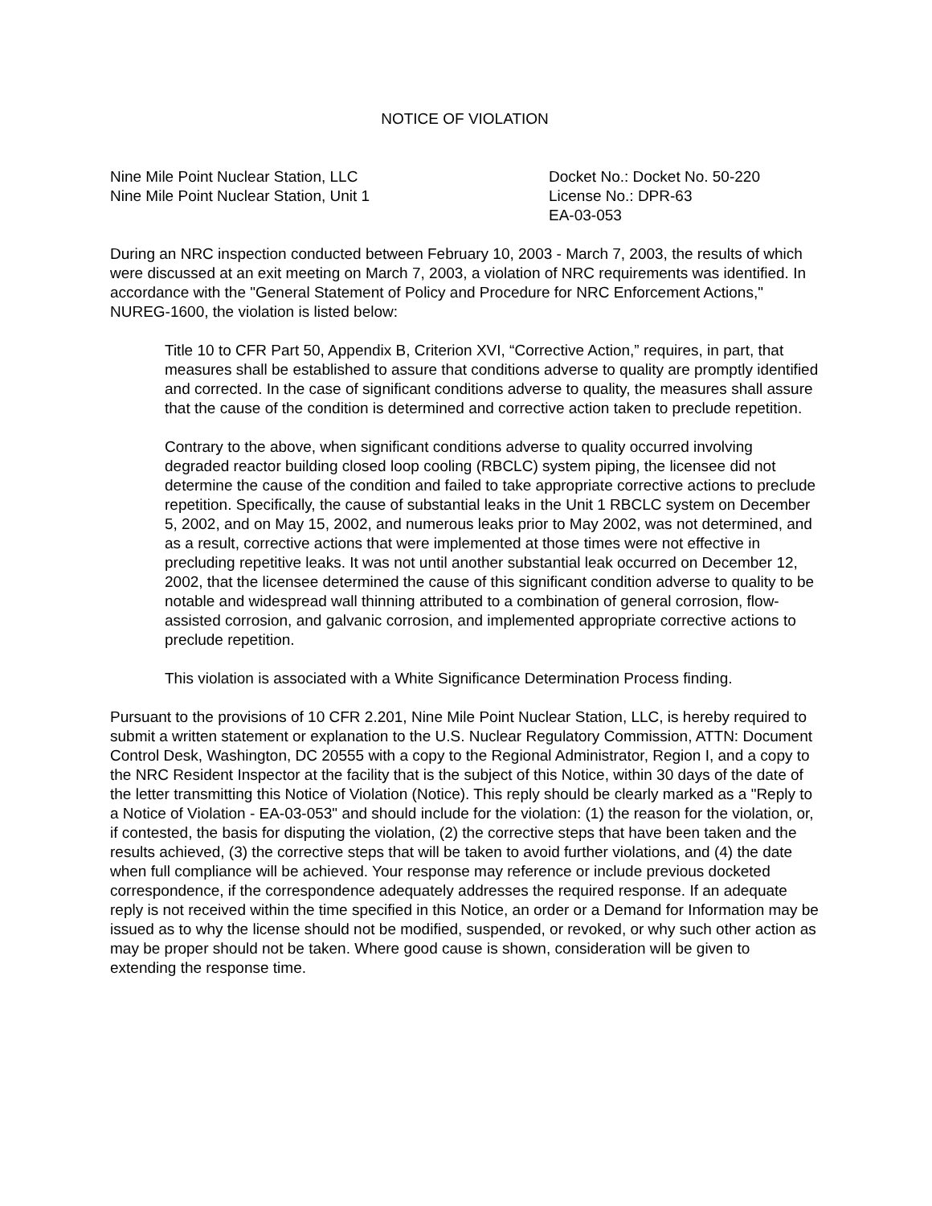NOTICE OF VIOLATION
Nine Mile Point Nuclear Station, LLC
Nine Mile Point Nuclear Station, Unit 1
Docket No.: Docket No. 50-220
License No.: DPR-63
EA-03-053
During an NRC inspection conducted between February 10, 2003 - March 7, 2003, the results of which were discussed at an exit meeting on March 7, 2003, a violation of NRC requirements was identified. In accordance with the "General Statement of Policy and Procedure for NRC Enforcement Actions," NUREG-1600, the violation is listed below:
Title 10 to CFR Part 50, Appendix B, Criterion XVI, “Corrective Action,” requires, in part, that measures shall be established to assure that conditions adverse to quality are promptly identified and corrected. In the case of significant conditions adverse to quality, the measures shall assure that the cause of the condition is determined and corrective action taken to preclude repetition.
Contrary to the above, when significant conditions adverse to quality occurred involving degraded reactor building closed loop cooling (RBCLC) system piping, the licensee did not determine the cause of the condition and failed to take appropriate corrective actions to preclude repetition. Specifically, the cause of substantial leaks in the Unit 1 RBCLC system on December 5, 2002, and on May 15, 2002, and numerous leaks prior to May 2002, was not determined, and as a result, corrective actions that were implemented at those times were not effective in precluding repetitive leaks. It was not until another substantial leak occurred on December 12, 2002, that the licensee determined the cause of this significant condition adverse to quality to be notable and widespread wall thinning attributed to a combination of general corrosion, flow-assisted corrosion, and galvanic corrosion, and implemented appropriate corrective actions to preclude repetition.
This violation is associated with a White Significance Determination Process finding.
Pursuant to the provisions of 10 CFR 2.201, Nine Mile Point Nuclear Station, LLC, is hereby required to submit a written statement or explanation to the U.S. Nuclear Regulatory Commission, ATTN: Document Control Desk, Washington, DC 20555 with a copy to the Regional Administrator, Region I, and a copy to the NRC Resident Inspector at the facility that is the subject of this Notice, within 30 days of the date of the letter transmitting this Notice of Violation (Notice). This reply should be clearly marked as a "Reply to a Notice of Violation - EA-03-053" and should include for the violation: (1) the reason for the violation, or, if contested, the basis for disputing the violation, (2) the corrective steps that have been taken and the results achieved, (3) the corrective steps that will be taken to avoid further violations, and (4) the date when full compliance will be achieved. Your response may reference or include previous docketed correspondence, if the correspondence adequately addresses the required response. If an adequate reply is not received within the time specified in this Notice, an order or a Demand for Information may be issued as to why the license should not be modified, suspended, or revoked, or why such other action as may be proper should not be taken. Where good cause is shown, consideration will be given to extending the response time.